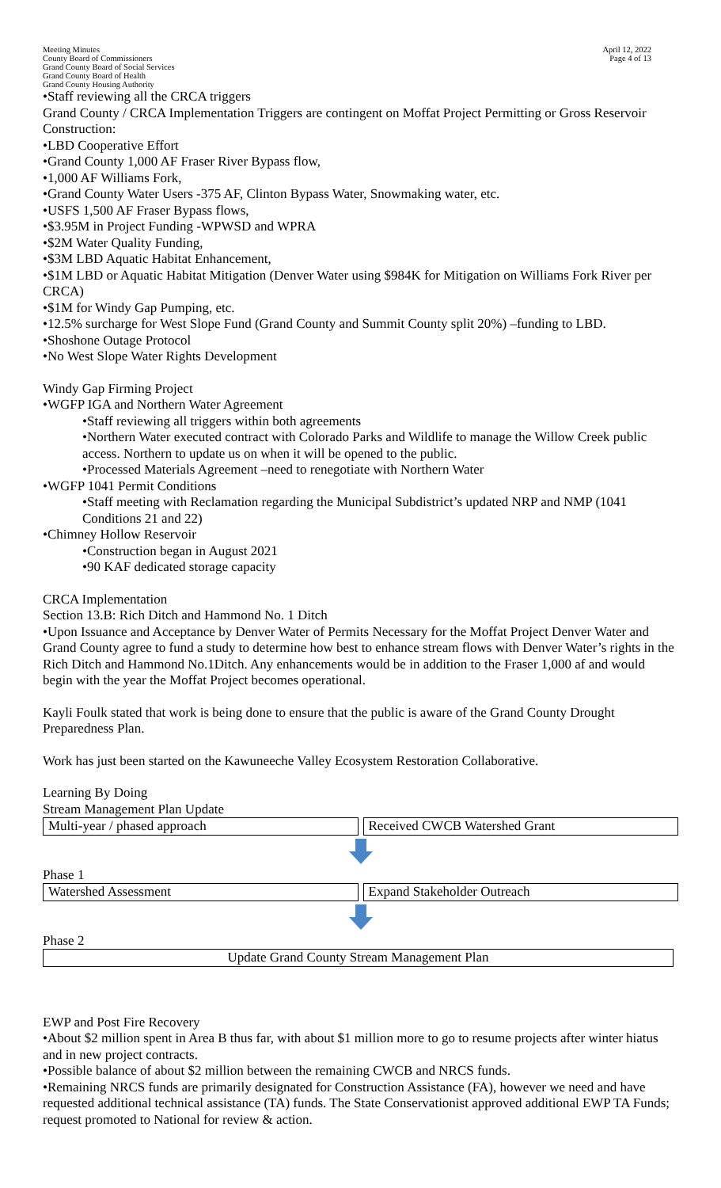Meeting Minutes
County Board of Commissioners
Grand County Board of Social Services
Grand County Board of Health
Grand County Housing Authority
April 12, 2022
Page 4 of 13
•Staff reviewing all the CRCA triggers
Grand County / CRCA Implementation Triggers are contingent on Moffat Project Permitting or Gross Reservoir Construction:
•LBD Cooperative Effort
•Grand County 1,000 AF Fraser River Bypass flow,
•1,000 AF Williams Fork,
•Grand County Water Users -375 AF, Clinton Bypass Water, Snowmaking water, etc.
•USFS 1,500 AF Fraser Bypass flows,
•$3.95M in Project Funding -WPWSD and WPRA
•$2M Water Quality Funding,
•$3M LBD Aquatic Habitat Enhancement,
•$1M LBD or Aquatic Habitat Mitigation (Denver Water using $984K for Mitigation on Williams Fork River per CRCA)
•$1M for Windy Gap Pumping, etc.
•12.5% surcharge for West Slope Fund (Grand County and Summit County split 20%) –funding to LBD.
•Shoshone Outage Protocol
•No West Slope Water Rights Development
Windy Gap Firming Project
•WGFP IGA and Northern Water Agreement
•Staff reviewing all triggers within both agreements
•Northern Water executed contract with Colorado Parks and Wildlife to manage the Willow Creek public access. Northern to update us on when it will be opened to the public.
•Processed Materials Agreement –need to renegotiate with Northern Water
•WGFP 1041 Permit Conditions
•Staff meeting with Reclamation regarding the Municipal Subdistrict’s updated NRP and NMP (1041 Conditions 21 and 22)
•Chimney Hollow Reservoir
•Construction began in August 2021
•90 KAF dedicated storage capacity
CRCA Implementation
Section 13.B: Rich Ditch and Hammond No. 1 Ditch
•Upon Issuance and Acceptance by Denver Water of Permits Necessary for the Moffat Project Denver Water and Grand County agree to fund a study to determine how best to enhance stream flows with Denver Water’s rights in the Rich Ditch and Hammond No.1Ditch. Any enhancements would be in addition to the Fraser 1,000 af and would begin with the year the Moffat Project becomes operational.
Kayli Foulk stated that work is being done to ensure that the public is aware of the Grand County Drought Preparedness Plan.
Work has just been started on the Kawuneeche Valley Ecosystem Restoration Collaborative.
Learning By Doing
Stream Management Plan Update
Multi-year / phased approach Received CWCB Watershed Grant
Phase 1
Watershed Assessment Expand Stakeholder Outreach
Phase 2
Update Grand County Stream Management Plan
EWP and Post Fire Recovery
•About $2 million spent in Area B thus far, with about $1 million more to go to resume projects after winter hiatus and in new project contracts.
•Possible balance of about $2 million between the remaining CWCB and NRCS funds.
•Remaining NRCS funds are primarily designated for Construction Assistance (FA), however we need and have requested additional technical assistance (TA) funds. The State Conservationist approved additional EWP TA Funds; request promoted to National for review & action.